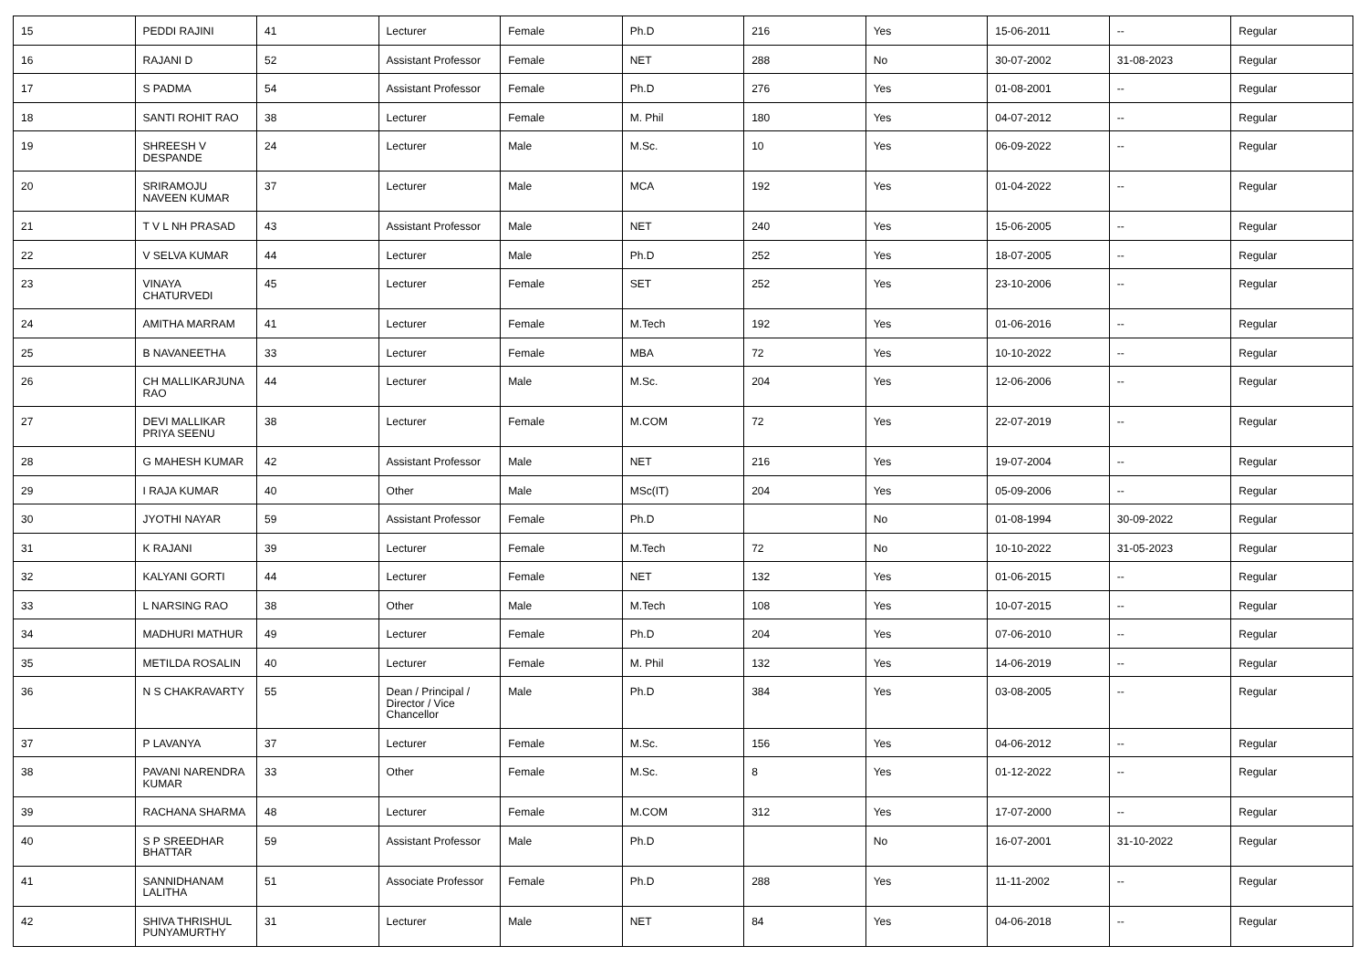| 15 | PEDDI RAJINI | 41 | Lecturer | Female | Ph.D | 216 | Yes | 15-06-2011 | -- | Regular |
| 16 | RAJANI D | 52 | Assistant Professor | Female | NET | 288 | No | 30-07-2002 | 31-08-2023 | Regular |
| 17 | S PADMA | 54 | Assistant Professor | Female | Ph.D | 276 | Yes | 01-08-2001 | -- | Regular |
| 18 | SANTI ROHIT RAO | 38 | Lecturer | Female | M. Phil | 180 | Yes | 04-07-2012 | -- | Regular |
| 19 | SHREESH V DESPANDE | 24 | Lecturer | Male | M.Sc. | 10 | Yes | 06-09-2022 | -- | Regular |
| 20 | SRIRAMOJU NAVEEN KUMAR | 37 | Lecturer | Male | MCA | 192 | Yes | 01-04-2022 | -- | Regular |
| 21 | T V L NH PRASAD | 43 | Assistant Professor | Male | NET | 240 | Yes | 15-06-2005 | -- | Regular |
| 22 | V SELVA KUMAR | 44 | Lecturer | Male | Ph.D | 252 | Yes | 18-07-2005 | -- | Regular |
| 23 | VINAYA CHATURVEDI | 45 | Lecturer | Female | SET | 252 | Yes | 23-10-2006 | -- | Regular |
| 24 | AMITHA MARRAM | 41 | Lecturer | Female | M.Tech | 192 | Yes | 01-06-2016 | -- | Regular |
| 25 | B NAVANEETHA | 33 | Lecturer | Female | MBA | 72 | Yes | 10-10-2022 | -- | Regular |
| 26 | CH MALLIKARJUNA RAO | 44 | Lecturer | Male | M.Sc. | 204 | Yes | 12-06-2006 | -- | Regular |
| 27 | DEVI MALLIKAR PRIYA SEENU | 38 | Lecturer | Female | M.COM | 72 | Yes | 22-07-2019 | -- | Regular |
| 28 | G MAHESH KUMAR | 42 | Assistant Professor | Male | NET | 216 | Yes | 19-07-2004 | -- | Regular |
| 29 | I RAJA KUMAR | 40 | Other | Male | MSc(IT) | 204 | Yes | 05-09-2006 | -- | Regular |
| 30 | JYOTHI NAYAR | 59 | Assistant Professor | Female | Ph.D | | No | 01-08-1994 | 30-09-2022 | Regular |
| 31 | K RAJANI | 39 | Lecturer | Female | M.Tech | 72 | No | 10-10-2022 | 31-05-2023 | Regular |
| 32 | KALYANI GORTI | 44 | Lecturer | Female | NET | 132 | Yes | 01-06-2015 | -- | Regular |
| 33 | L NARSING RAO | 38 | Other | Male | M.Tech | 108 | Yes | 10-07-2015 | -- | Regular |
| 34 | MADHURI MATHUR | 49 | Lecturer | Female | Ph.D | 204 | Yes | 07-06-2010 | -- | Regular |
| 35 | METILDA ROSALIN | 40 | Lecturer | Female | M. Phil | 132 | Yes | 14-06-2019 | -- | Regular |
| 36 | N S CHAKRAVARTY | 55 | Dean / Principal / Director / Vice Chancellor | Male | Ph.D | 384 | Yes | 03-08-2005 | -- | Regular |
| 37 | P LAVANYA | 37 | Lecturer | Female | M.Sc. | 156 | Yes | 04-06-2012 | -- | Regular |
| 38 | PAVANI NARENDRA KUMAR | 33 | Other | Female | M.Sc. | 8 | Yes | 01-12-2022 | -- | Regular |
| 39 | RACHANA SHARMA | 48 | Lecturer | Female | M.COM | 312 | Yes | 17-07-2000 | -- | Regular |
| 40 | S P SREEDHAR BHATTAR | 59 | Assistant Professor | Male | Ph.D | | No | 16-07-2001 | 31-10-2022 | Regular |
| 41 | SANNIDHANAM LALITHA | 51 | Associate Professor | Female | Ph.D | 288 | Yes | 11-11-2002 | -- | Regular |
| 42 | SHIVA THRISHUL PUNYAMURTHY | 31 | Lecturer | Male | NET | 84 | Yes | 04-06-2018 | -- | Regular |